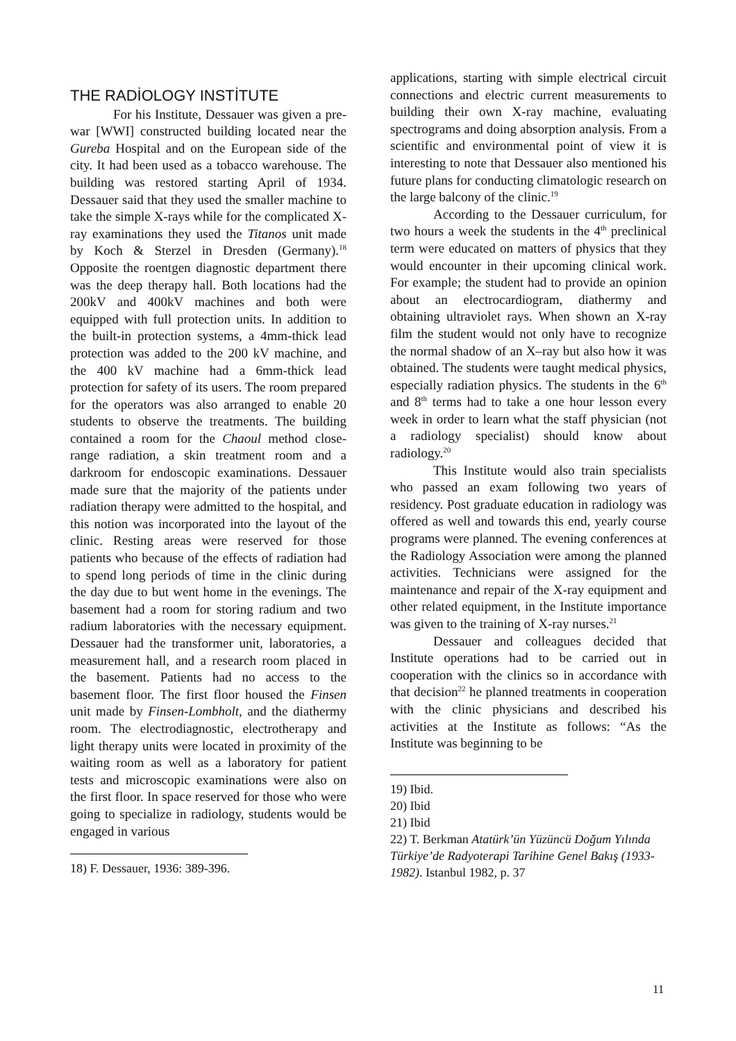THE RADİOLOGY INSTİTUTE
For his Institute, Dessauer was given a pre-war [WWI] constructed building located near the Gureba Hospital and on the European side of the city. It had been used as a tobacco warehouse. The building was restored starting April of 1934. Dessauer said that they used the smaller machine to take the simple X-rays while for the complicated X-ray examinations they used the Titanos unit made by Koch & Sterzel in Dresden (Germany).<sup>18</sup> Opposite the roentgen diagnostic department there was the deep therapy hall. Both locations had the 200kV and 400kV machines and both were equipped with full protection units. In addition to the built-in protection systems, a 4mm-thick lead protection was added to the 200 kV machine, and the 400 kV machine had a 6mm-thick lead protection for safety of its users. The room prepared for the operators was also arranged to enable 20 students to observe the treatments. The building contained a room for the Chaoul method close-range radiation, a skin treatment room and a darkroom for endoscopic examinations. Dessauer made sure that the majority of the patients under radiation therapy were admitted to the hospital, and this notion was incorporated into the layout of the clinic. Resting areas were reserved for those patients who because of the effects of radiation had to spend long periods of time in the clinic during the day due to but went home in the evenings. The basement had a room for storing radium and two radium laboratories with the necessary equipment. Dessauer had the transformer unit, laboratories, a measurement hall, and a research room placed in the basement. Patients had no access to the basement floor. The first floor housed the Finsen unit made by Finsen-Lombholt, and the diathermy room. The electrodiagnostic, electrotherapy and light therapy units were located in proximity of the waiting room as well as a laboratory for patient tests and microscopic examinations were also on the first floor. In space reserved for those who were going to specialize in radiology, students would be engaged in various
18) F. Dessauer, 1936: 389-396.
applications, starting with simple electrical circuit connections and electric current measurements to building their own X-ray machine, evaluating spectrograms and doing absorption analysis. From a scientific and environmental point of view it is interesting to note that Dessauer also mentioned his future plans for conducting climatologic research on the large balcony of the clinic.<sup>19</sup>
According to the Dessauer curriculum, for two hours a week the students in the 4<sup>th</sup> preclinical term were educated on matters of physics that they would encounter in their upcoming clinical work. For example; the student had to provide an opinion about an electrocardiogram, diathermy and obtaining ultraviolet rays. When shown an X-ray film the student would not only have to recognize the normal shadow of an X–ray but also how it was obtained. The students were taught medical physics, especially radiation physics. The students in the 6<sup>th</sup> and 8<sup>th</sup> terms had to take a one hour lesson every week in order to learn what the staff physician (not a radiology specialist) should know about radiology.<sup>20</sup>
This Institute would also train specialists who passed an exam following two years of residency. Post graduate education in radiology was offered as well and towards this end, yearly course programs were planned. The evening conferences at the Radiology Association were among the planned activities. Technicians were assigned for the maintenance and repair of the X-ray equipment and other related equipment, in the Institute importance was given to the training of X-ray nurses.<sup>21</sup>
Dessauer and colleagues decided that Institute operations had to be carried out in cooperation with the clinics so in accordance with that decision<sup>22</sup> he planned treatments in cooperation with the clinic physicians and described his activities at the Institute as follows: “As the Institute was beginning to be
19) Ibid.
20) Ibid
21) Ibid
22) T. Berkman Atatürk’ün Yüzüncü Doğum Yılında Türkiye’de Radyoterapi Tarihine Genel Bakış (1933-1982). Istanbul 1982, p. 37
11